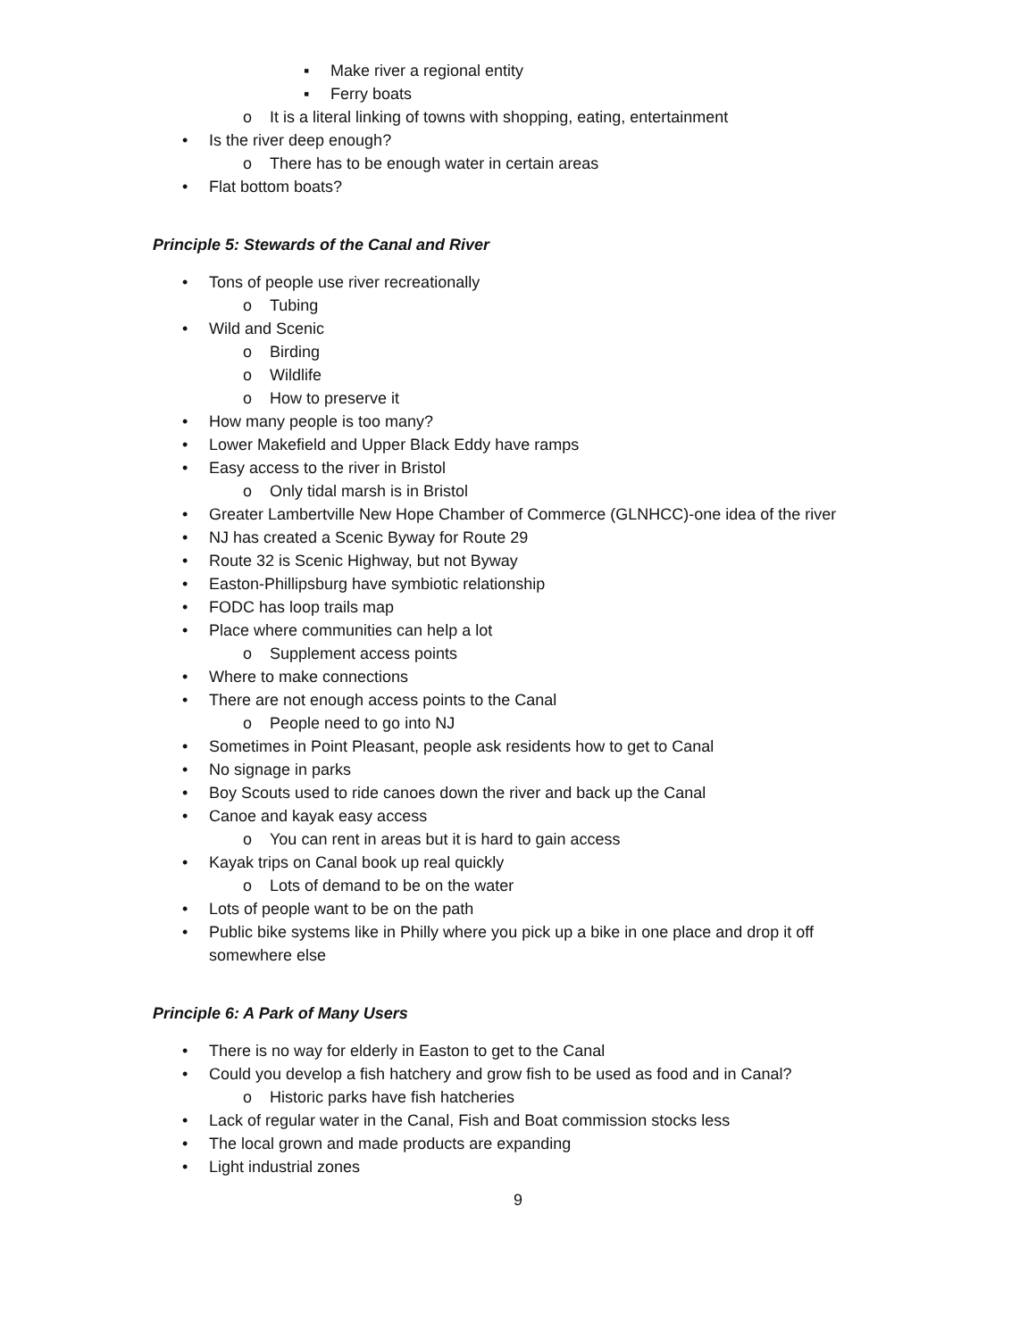▪ Make river a regional entity
▪ Ferry boats
o It is a literal linking of towns with shopping, eating, entertainment
• Is the river deep enough?
o There has to be enough water in certain areas
• Flat bottom boats?
Principle 5: Stewards of the Canal and River
• Tons of people use river recreationally
o Tubing
• Wild and Scenic
o Birding
o Wildlife
o How to preserve it
• How many people is too many?
• Lower Makefield and Upper Black Eddy have ramps
• Easy access to the river in Bristol
o Only tidal marsh is in Bristol
• Greater Lambertville New Hope Chamber of Commerce (GLNHCC)-one idea of the river
• NJ has created a Scenic Byway for Route 29
• Route 32 is Scenic Highway, but not Byway
• Easton-Phillipsburg have symbiotic relationship
• FODC has loop trails map
• Place where communities can help a lot
o Supplement access points
• Where to make connections
• There are not enough access points to the Canal
o People need to go into NJ
• Sometimes in Point Pleasant, people ask residents how to get to Canal
• No signage in parks
• Boy Scouts used to ride canoes down the river and back up the Canal
• Canoe and kayak easy access
o You can rent in areas but it is hard to gain access
• Kayak trips on Canal book up real quickly
o Lots of demand to be on the water
• Lots of people want to be on the path
• Public bike systems like in Philly where you pick up a bike in one place and drop it off somewhere else
Principle 6: A Park of Many Users
• There is no way for elderly in Easton to get to the Canal
• Could you develop a fish hatchery and grow fish to be used as food and in Canal?
o Historic parks have fish hatcheries
• Lack of regular water in the Canal, Fish and Boat commission stocks less
• The local grown and made products are expanding
• Light industrial zones
9